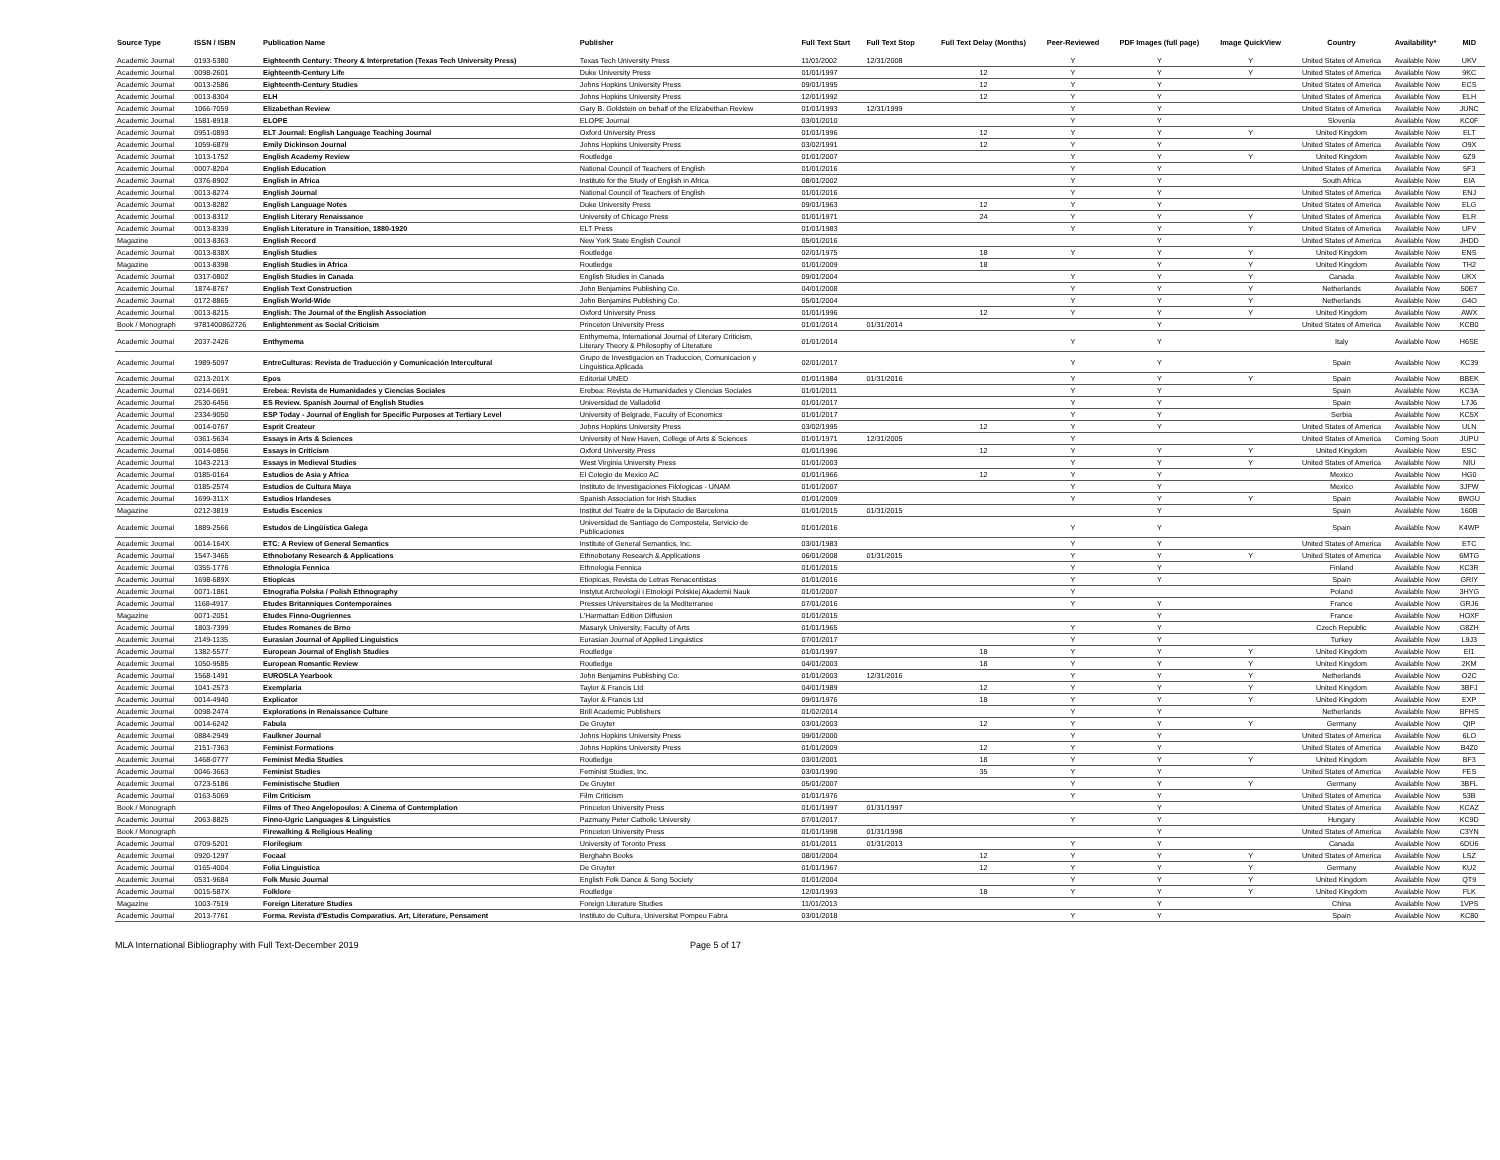| Source Type | ISSN / ISBN | Publication Name | Publisher | Full Text Start | Full Text Stop | Full Text Delay (Months) | Peer-Reviewed | PDF Images (full page) | Image QuickView | Country | Availability* | MID |
| --- | --- | --- | --- | --- | --- | --- | --- | --- | --- | --- | --- | --- |
| Academic Journal | 0193-5380 | Eighteenth Century: Theory & Interpretation (Texas Tech University Press) | Texas Tech University Press | 11/01/2002 | 12/31/2008 | | Y | Y | Y | United States of America | Available Now | UKV |
| Academic Journal | 0098-2601 | Eighteenth-Century Life | Duke University Press | 01/01/1997 | | 12 | Y | Y | Y | United States of America | Available Now | 9KC |
| Academic Journal | 0013-2586 | Eighteenth-Century Studies | Johns Hopkins University Press | 09/01/1995 | | 12 | Y | Y | | United States of America | Available Now | ECS |
| Academic Journal | 0013-8304 | ELH | Johns Hopkins University Press | 12/01/1992 | | 12 | Y | Y | | United States of America | Available Now | ELH |
| Academic Journal | 1066-7059 | Elizabethan Review | Gary B. Goldstein on behalf of the Elizabethan Review | 01/01/1993 | 12/31/1999 | | Y | Y | | United States of America | Available Now | JUNC |
| Academic Journal | 1581-8918 | ELOPE | ELOPE Journal | 03/01/2010 | | | Y | Y | | Slovenia | Available Now | KC0F |
| Academic Journal | 0951-0893 | ELT Journal: English Language Teaching Journal | Oxford University Press | 01/01/1996 | | 12 | Y | Y | Y | United Kingdom | Available Now | ELT |
| Academic Journal | 1059-6879 | Emily Dickinson Journal | Johns Hopkins University Press | 03/02/1991 | | 12 | Y | Y | | United States of America | Available Now | O9X |
| Academic Journal | 1013-1752 | English Academy Review | Routledge | 01/01/2007 | | | Y | Y | Y | United Kingdom | Available Now | 6Z9 |
| Academic Journal | 0007-8204 | English Education | National Council of Teachers of English | 01/01/2016 | | | Y | Y | | United States of America | Available Now | 5F3 |
| Academic Journal | 0376-8902 | English in Africa | Institute for the Study of English in Africa | 08/01/2002 | | | Y | Y | | South Africa | Available Now | EIA |
| Academic Journal | 0013-8274 | English Journal | National Council of Teachers of English | 01/01/2016 | | | Y | Y | | United States of America | Available Now | ENJ |
| Academic Journal | 0013-8282 | English Language Notes | Duke University Press | 09/01/1963 | | 12 | Y | Y | | United States of America | Available Now | ELG |
| Academic Journal | 0013-8312 | English Literary Renaissance | University of Chicago Press | 01/01/1971 | | 24 | Y | Y | Y | United States of America | Available Now | ELR |
| Academic Journal | 0013-8339 | English Literature in Transition, 1880-1920 | ELT Press | 01/01/1983 | | | Y | Y | Y | United States of America | Available Now | UFV |
| Magazine | 0013-8363 | English Record | New York State English Council | 05/01/2016 | | | | Y | | United States of America | Available Now | JHDD |
| Academic Journal | 0013-838X | English Studies | Routledge | 02/01/1975 | | 18 | Y | Y | Y | United Kingdom | Available Now | ENS |
| Magazine | 0013-8398 | English Studies in Africa | Routledge | 01/01/2009 | | 18 | | Y | Y | United Kingdom | Available Now | TH2 |
| Academic Journal | 0317-0802 | English Studies in Canada | English Studies in Canada | 09/01/2004 | | | Y | Y | Y | Canada | Available Now | UKX |
| Academic Journal | 1874-8767 | English Text Construction | John Benjamins Publishing Co. | 04/01/2008 | | | Y | Y | Y | Netherlands | Available Now | 50E7 |
| Academic Journal | 0172-8865 | English World-Wide | John Benjamins Publishing Co. | 05/01/2004 | | | Y | Y | Y | Netherlands | Available Now | G4O |
| Academic Journal | 0013-8215 | English: The Journal of the English Association | Oxford University Press | 01/01/1996 | | 12 | Y | Y | Y | United Kingdom | Available Now | AWX |
| Book / Monograph | 9781400862726 | Enlightenment as Social Criticism | Princeton University Press | 01/01/2014 | 01/31/2014 | | | Y | | United States of America | Available Now | KCB0 |
| Academic Journal | 2037-2426 | Enthymema | Enthymema, International Journal of Literary Criticism, Literary Theory & Philosophy of Literature | 01/01/2014 | | | Y | Y | | Italy | Available Now | H6SE |
| Academic Journal | 1989-5097 | EntreCulturas: Revista de Traducción y Comunicación Intercultural | Grupo de Investigacion en Traduccion, Comunicacion y Linguistica Aplicada | 02/01/2017 | | | Y | Y | | Spain | Available Now | KC39 |
| Academic Journal | 0213-201X | Epos | Editorial UNED | 01/01/1984 | 01/31/2016 | | Y | Y | Y | Spain | Available Now | BBEK |
| Academic Journal | 0214-0691 | Erebea: Revista de Humanidades y Ciencias Sociales | Erebea: Revista de Humanidades y Ciencias Sociales | 01/01/2011 | | | Y | Y | | Spain | Available Now | KC3A |
| Academic Journal | 2530-6456 | ES Review. Spanish Journal of English Studies | Universidad de Valladolid | 01/01/2017 | | | Y | Y | | Spain | Available Now | L7J6 |
| Academic Journal | 2334-9050 | ESP Today - Journal of English for Specific Purposes at Tertiary Level | University of Belgrade, Faculty of Economics | 01/01/2017 | | | Y | Y | | Serbia | Available Now | KC5X |
| Academic Journal | 0014-0767 | Esprit Createur | Johns Hopkins University Press | 03/02/1995 | | 12 | Y | Y | | United States of America | Available Now | ULN |
| Academic Journal | 0361-5634 | Essays in Arts & Sciences | University of New Haven, College of Arts & Sciences | 01/01/1971 | 12/31/2005 | | Y | | | United States of America | Coming Soon | JUPU |
| Academic Journal | 0014-0856 | Essays in Criticism | Oxford University Press | 01/01/1996 | | 12 | Y | Y | Y | United Kingdom | Available Now | ESC |
| Academic Journal | 1043-2213 | Essays in Medieval Studies | West Virginia University Press | 01/01/2003 | | | Y | Y | Y | United States of America | Available Now | NIU |
| Academic Journal | 0185-0164 | Estudios de Asia y Africa | El Colegio de Mexico AC | 01/01/1966 | | 12 | Y | Y | | Mexico | Available Now | HG0 |
| Academic Journal | 0185-2574 | Estudios de Cultura Maya | Instituto de Investigaciones Filologicas - UNAM | 01/01/2007 | | | Y | Y | | Mexico | Available Now | 3JFW |
| Academic Journal | 1699-311X | Estudios Irlandeses | Spanish Association for Irish Studies | 01/01/2009 | | | Y | Y | Y | Spain | Available Now | 8WGU |
| Magazine | 0212-3819 | Estudis Escenics | Institut del Teatre de la Diputacio de Barcelona | 01/01/2015 | 01/31/2015 | | | Y | | Spain | Available Now | 160B |
| Academic Journal | 1889-2566 | Estudos de Lingüística Galega | Universidad de Santiago de Compostela, Servicio de Publicaciones | 01/01/2016 | | | Y | Y | | Spain | Available Now | K4WP |
| Academic Journal | 0014-164X | ETC: A Review of General Semantics | Institute of General Semantics, Inc. | 03/01/1983 | | | Y | Y | | United States of America | Available Now | ETC |
| Academic Journal | 1547-3465 | Ethnobotany Research & Applications | Ethnobotany Research & Applications | 06/01/2008 | 01/31/2015 | | Y | Y | Y | United States of America | Available Now | 6MTG |
| Academic Journal | 0355-1776 | Ethnologia Fennica | Ethnologia Fennica | 01/01/2015 | | | Y | Y | | Finland | Available Now | KC3R |
| Academic Journal | 1698-689X | Etiopicas | Etiopicas, Revista de Letras Renacentistas | 01/01/2016 | | | Y | Y | | Spain | Available Now | GRIY |
| Academic Journal | 0071-1861 | Etnografia Polska / Polish Ethnography | Instytut Archeologii i Etnologii Polskiej Akademii Nauk | 01/01/2007 | | | Y | | | Poland | Available Now | 3HYG |
| Academic Journal | 1168-4917 | Etudes Britanniques Contemporaines | Presses Universitaires de la Mediterranee | 07/01/2016 | | | Y | Y | | France | Available Now | GRJ6 |
| Magazine | 0071-2051 | Etudes Finno-Ougriennes | L'Harmattan Edition Diffusion | 01/01/2015 | | | | Y | | France | Available Now | HOXF |
| Academic Journal | 1803-7399 | Etudes Romanes de Brno | Masaryk University, Faculty of Arts | 01/01/1965 | | | Y | Y | | Czech Republic | Available Now | G8ZH |
| Academic Journal | 2149-1135 | Eurasian Journal of Applied Linguistics | Eurasian Journal of Applied Linguistics | 07/01/2017 | | | Y | Y | | Turkey | Available Now | L9J3 |
| Academic Journal | 1382-5577 | European Journal of English Studies | Routledge | 01/01/1997 | | 18 | Y | Y | Y | United Kingdom | Available Now | EI1 |
| Academic Journal | 1050-9585 | European Romantic Review | Routledge | 04/01/2003 | | 18 | Y | Y | Y | United Kingdom | Available Now | 2KM |
| Academic Journal | 1568-1491 | EUROSLA Yearbook | John Benjamins Publishing Co. | 01/01/2003 | 12/31/2016 | | Y | Y | Y | Netherlands | Available Now | O2C |
| Academic Journal | 1041-2573 | Exemplaria | Taylor & Francis Ltd | 04/01/1989 | | 12 | Y | Y | Y | United Kingdom | Available Now | 3BFJ |
| Academic Journal | 0014-4940 | Explicator | Taylor & Francis Ltd | 09/01/1976 | | 18 | Y | Y | Y | United Kingdom | Available Now | EXP |
| Academic Journal | 0098-2474 | Explorations in Renaissance Culture | Brill Academic Publishers | 01/02/2014 | | | Y | Y | | Netherlands | Available Now | BFHS |
| Academic Journal | 0014-6242 | Fabula | De Gruyter | 03/01/2003 | | 12 | Y | Y | Y | Germany | Available Now | QIP |
| Academic Journal | 0884-2949 | Faulkner Journal | Johns Hopkins University Press | 09/01/2000 | | | Y | Y | | United States of America | Available Now | 6LO |
| Academic Journal | 2151-7363 | Feminist Formations | Johns Hopkins University Press | 01/01/2009 | | 12 | Y | Y | | United States of America | Available Now | B4Z0 |
| Academic Journal | 1468-0777 | Feminist Media Studies | Routledge | 03/01/2001 | | 18 | Y | Y | Y | United Kingdom | Available Now | BF3 |
| Academic Journal | 0046-3663 | Feminist Studies | Feminist Studies, Inc. | 03/01/1990 | | 35 | Y | Y | | United States of America | Available Now | FES |
| Academic Journal | 0723-5186 | Feministische Studien | De Gruyter | 05/01/2007 | | | Y | Y | Y | Germany | Available Now | 3BFL |
| Academic Journal | 0163-5069 | Film Criticism | Film Criticism | 01/01/1976 | | | Y | Y | | United States of America | Available Now | 53B |
| Book / Monograph | | Films of Theo Angelopoulos: A Cinema of Contemplation | Princeton University Press | 01/01/1997 | 01/31/1997 | | | Y | | United States of America | Available Now | KCAZ |
| Academic Journal | 2063-8825 | Finno-Ugric Languages & Linguistics | Pazmany Peter Catholic University | 07/01/2017 | | | Y | Y | | Hungary | Available Now | KC9D |
| Book / Monograph | | Firewalking & Religious Healing | Princeton University Press | 01/01/1998 | 01/31/1998 | | | Y | | United States of America | Available Now | C3YN |
| Academic Journal | 0709-5201 | Florilegium | University of Toronto Press | 01/01/2011 | 01/31/2013 | | Y | Y | | Canada | Available Now | 6DU6 |
| Academic Journal | 0920-1297 | Focaal | Berghahn Books | 08/01/2004 | | 12 | Y | Y | Y | United States of America | Available Now | LSZ |
| Academic Journal | 0165-4004 | Folia Linguistica | De Gruyter | 01/01/1967 | | 12 | Y | Y | Y | Germany | Available Now | KU2 |
| Academic Journal | 0531-9684 | Folk Music Journal | English Folk Dance & Song Society | 01/01/2004 | | | Y | Y | Y | United Kingdom | Available Now | QT9 |
| Academic Journal | 0015-587X | Folklore | Routledge | 12/01/1993 | | 18 | Y | Y | Y | United Kingdom | Available Now | FLK |
| Magazine | 1003-7519 | Foreign Literature Studies | Foreign Literature Studies | 11/01/2013 | | | | Y | | China | Available Now | 1VPS |
| Academic Journal | 2013-7761 | Forma. Revista d'Estudis Comparatius. Art, Literature, Pensament | Instituto de Cultura, Universitat Pompeu Fabra | 03/01/2018 | | | Y | Y | | Spain | Available Now | KC80 |
MLA International Bibliography with Full Text-December 2019 Page 5 of 17